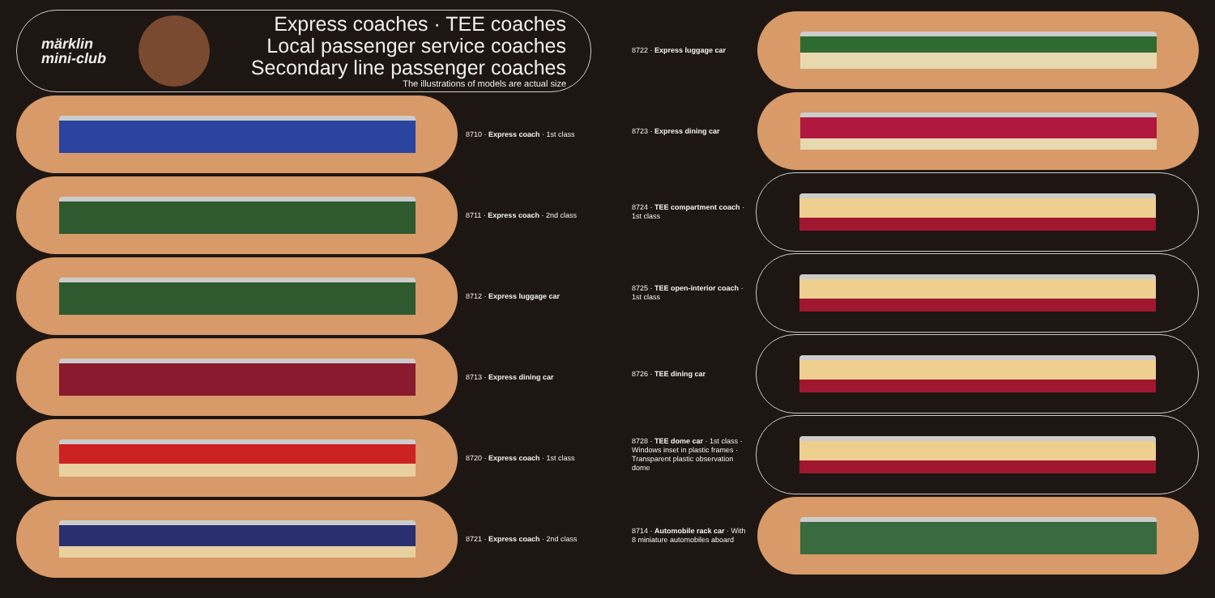märklin
mini-club
Express coaches · TEE coaches
Local passenger service coaches
Secondary line passenger coaches
The illustrations of models are actual size
8710 · Express coach · 1st class
8711 · Express coach · 2nd class
8712 · Express luggage car
8713 · Express dining car
8720 · Express coach · 1st class
8721 · Express coach · 2nd class
8722 · Express luggage car
8723 · Express dining car
8724 · TEE compartment coach · 1st class
8725 · TEE open-interior coach · 1st class
8726 · TEE dining car
8728 · TEE dome car · 1st class · Windows inset in plastic frames · Transparent plastic observation dome
8714 · Automobile rack car · With 8 miniature automobiles aboard